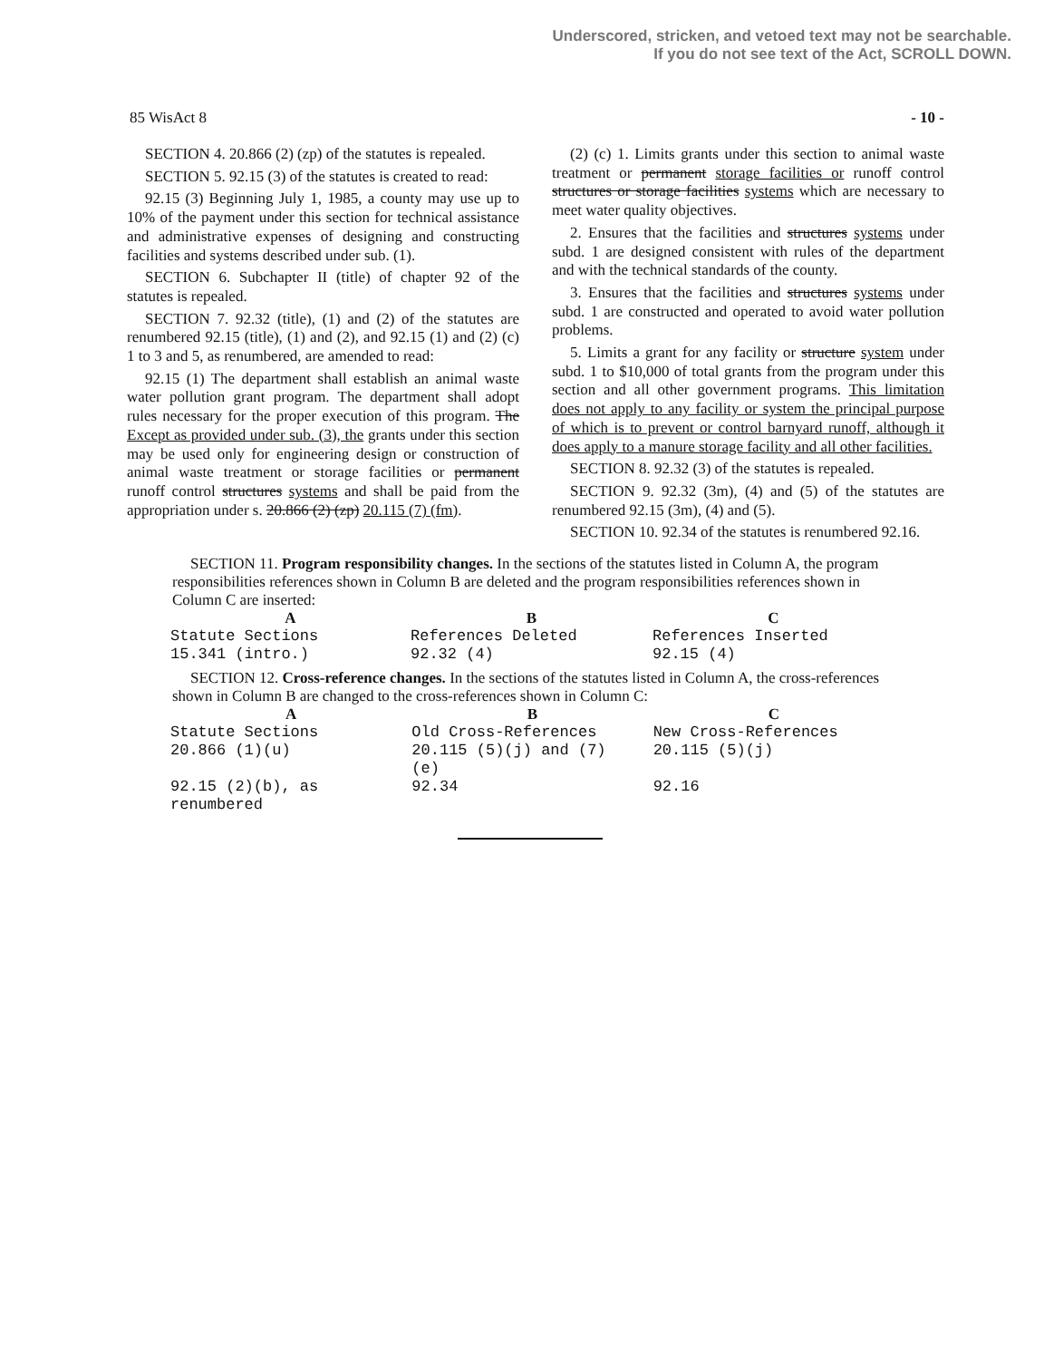Underscored, stricken, and vetoed text may not be searchable.
If you do not see text of the Act, SCROLL DOWN.
85 WisAct 8 - 10 -
SECTION 4. 20.866 (2) (zp) of the statutes is repealed.
SECTION 5. 92.15 (3) of the statutes is created to read:
92.15 (3) Beginning July 1, 1985, a county may use up to 10% of the payment under this section for technical assistance and administrative expenses of designing and constructing facilities and systems described under sub. (1).
SECTION 6. Subchapter II (title) of chapter 92 of the statutes is repealed.
SECTION 7. 92.32 (title), (1) and (2) of the statutes are renumbered 92.15 (title), (1) and (2), and 92.15 (1) and (2) (c) 1 to 3 and 5, as renumbered, are amended to read:
92.15 (1) The department shall establish an animal waste water pollution grant program. The department shall adopt rules necessary for the proper execution of this program. The Except as provided under sub. (3), the grants under this section may be used only for engineering design or construction of animal waste treatment or storage facilities or permanent runoff control structures systems and shall be paid from the appropriation under s. 20.866 (2) (zp) 20.115 (7) (fm).
(2) (c) 1. Limits grants under this section to animal waste treatment or permanent storage facilities or runoff control structures or storage facilities systems which are necessary to meet water quality objectives.
2. Ensures that the facilities and structures systems under subd. 1 are designed consistent with rules of the department and with the technical standards of the county.
3. Ensures that the facilities and structures systems under subd. 1 are constructed and operated to avoid water pollution problems.
5. Limits a grant for any facility or structure system under subd. 1 to $10,000 of total grants from the program under this section and all other government programs. This limitation does not apply to any facility or system the principal purpose of which is to prevent or control barnyard runoff, although it does apply to a manure storage facility and all other facilities.
SECTION 8. 92.32 (3) of the statutes is repealed.
SECTION 9. 92.32 (3m), (4) and (5) of the statutes are renumbered 92.15 (3m), (4) and (5).
SECTION 10. 92.34 of the statutes is renumbered 92.16.
SECTION 11. Program responsibility changes. In the sections of the statutes listed in Column A, the program responsibilities references shown in Column B are deleted and the program responsibilities references shown in Column C are inserted:
| A | B | C |
| --- | --- | --- |
| Statute Sections | References Deleted | References Inserted |
| 15.341 (intro.) | 92.32 (4) | 92.15 (4) |
SECTION 12. Cross-reference changes. In the sections of the statutes listed in Column A, the cross-references shown in Column B are changed to the cross-references shown in Column C:
| A | B | C |
| --- | --- | --- |
| Statute Sections | Old Cross-References | New Cross-References |
| 20.866 (1)(u) | 20.115 (5)(j) and (7) (e) | 20.115 (5)(j) |
| 92.15 (2)(b), as renumbered | 92.34 | 92.16 |